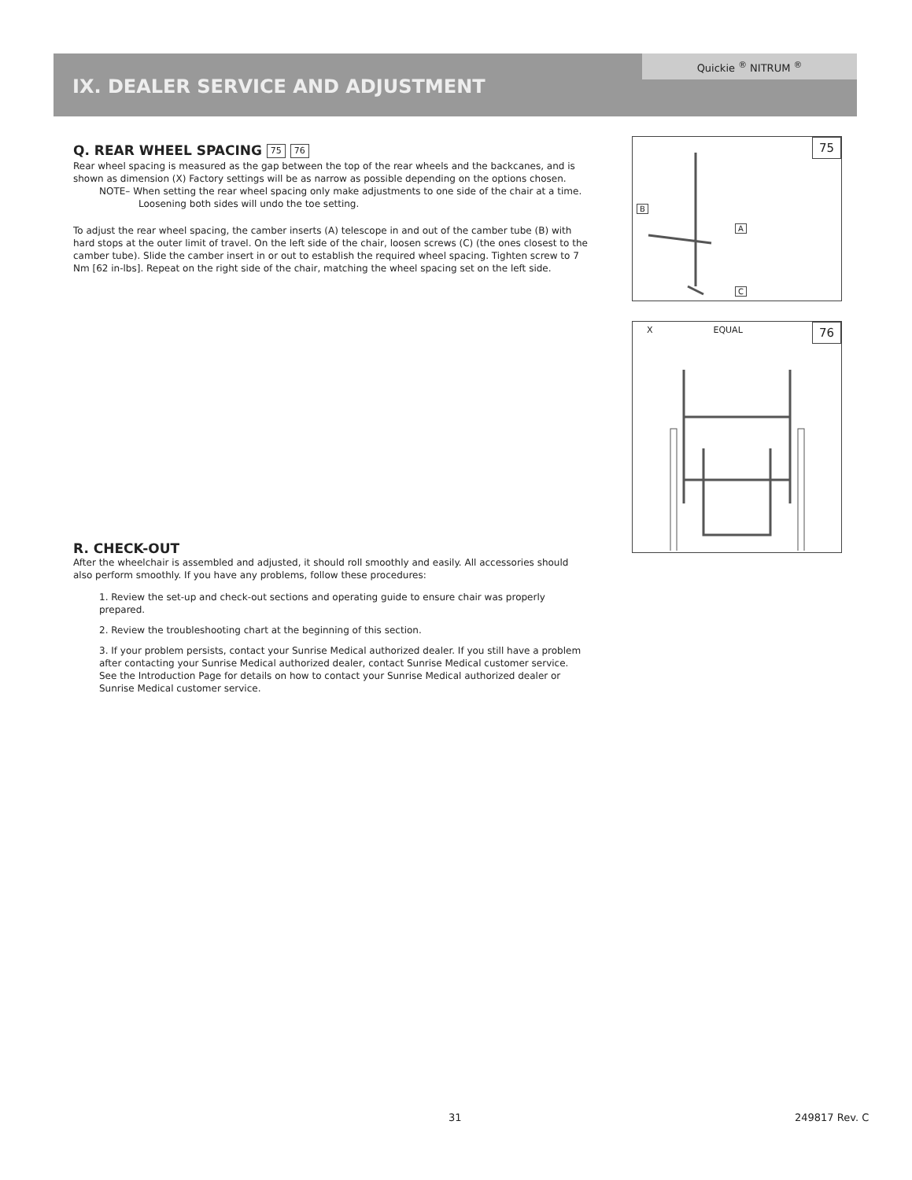Quickie <sup>®</sup> NITRUM <sup>®</sup>
IX. DEALER SERVICE AND ADJUSTMENT
Q. REAR WHEEL SPACING 75 76
Rear wheel spacing is measured as the gap between the top of the rear wheels and the backcanes, and is shown as dimension (X) Factory settings will be as narrow as possible depending on the options chosen.
NOTE– When setting the rear wheel spacing only make adjustments to one side of the chair at a time. Loosening both sides will undo the toe setting.
To adjust the rear wheel spacing, the camber inserts (A) telescope in and out of the camber tube (B) with hard stops at the outer limit of travel. On the left side of the chair, loosen screws (C) (the ones closest to the camber tube). Slide the camber insert in or out to establish the required wheel spacing. Tighten screw to 7 Nm [62 in-lbs]. Repeat on the right side of the chair, matching the wheel spacing set on the left side.
R. CHECK-OUT
After the wheelchair is assembled and adjusted, it should roll smoothly and easily. All accessories should also perform smoothly. If you have any problems, follow these procedures:
1. Review the set-up and check-out sections and operating guide to ensure chair was properly prepared.
2. Review the troubleshooting chart at the beginning of this section.
3. If your problem persists, contact your Sunrise Medical authorized dealer. If you still have a problem after contacting your Sunrise Medical authorized dealer, contact Sunrise Medical customer service. See the Introduction Page for details on how to contact your Sunrise Medical authorized dealer or Sunrise Medical customer service.
75
B
A
C
76
X EQUAL
31 249817 Rev. C